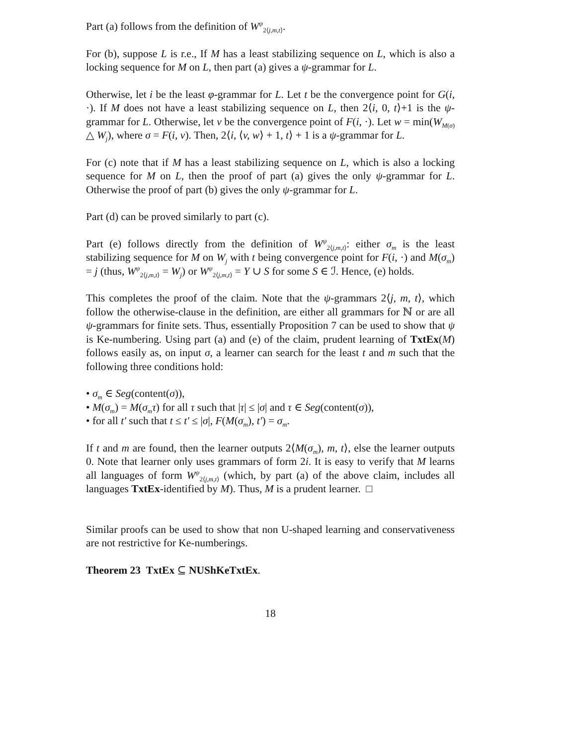Part (a) follows from the definition of W<sup>ψ</sup><sub>2⟨j,m,t⟩</sub>.
For (b), suppose L is r.e., If M has a least stabilizing sequence on L, which is also a locking sequence for M on L, then part (a) gives a ψ-grammar for L.
Otherwise, let i be the least φ-grammar for L. Let t be the convergence point for G(i, ·). If M does not have a least stabilizing sequence on L, then 2⟨i, 0, t⟩+1 is the ψ-grammar for L. Otherwise, let v be the convergence point of F(i, ·). Let w = min(W<sub>M(σ)</sub> △ W<sub>j</sub>), where σ = F(i, v). Then, 2⟨i, ⟨v, w⟩ + 1, t⟩ + 1 is a ψ-grammar for L.
For (c) note that if M has a least stabilizing sequence on L, which is also a locking sequence for M on L, then the proof of part (a) gives the only ψ-grammar for L. Otherwise the proof of part (b) gives the only ψ-grammar for L.
Part (d) can be proved similarly to part (c).
Part (e) follows directly from the definition of W<sup>ψ</sup><sub>2⟨j,m,t⟩</sub>: either σ<sub>m</sub> is the least stabilizing sequence for M on W<sub>j</sub> with t being convergence point for F(i, ·) and M(σ<sub>m</sub>) = j (thus, W<sup>ψ</sup><sub>2⟨j,m,t⟩</sub> = W<sub>j</sub>) or W<sup>ψ</sup><sub>2⟨j,m,t⟩</sub> = Y ∪ S for some S ∈ ℐ. Hence, (e) holds.
This completes the proof of the claim. Note that the ψ-grammars 2⟨j, m, t⟩, which follow the otherwise-clause in the definition, are either all grammars for ℕ or are all ψ-grammars for finite sets. Thus, essentially Proposition 7 can be used to show that ψ is Ke-numbering. Using part (a) and (e) of the claim, prudent learning of TxtEx(M) follows easily as, on input σ, a learner can search for the least t and m such that the following three conditions hold:
• σ<sub>m</sub> ∈ Seg(content(σ)),
• M(σ<sub>m</sub>) = M(σ<sub>m</sub>τ) for all τ such that |τ| ≤ |σ| and τ ∈ Seg(content(σ)),
• for all t′ such that t ≤ t′ ≤ |σ|, F(M(σ<sub>m</sub>), t′) = σ<sub>m</sub>.
If t and m are found, then the learner outputs 2⟨M(σ<sub>m</sub>), m, t⟩, else the learner outputs 0. Note that learner only uses grammars of form 2i. It is easy to verify that M learns all languages of form W<sup>ψ</sup><sub>2⟨j,m,t⟩</sub> (which, by part (a) of the above claim, includes all languages TxtEx-identified by M). Thus, M is a prudent learner. □
Similar proofs can be used to show that non U-shaped learning and conservativeness are not restrictive for Ke-numberings.
Theorem 23 TxtEx ⊆ NUShKeTxtEx.
18